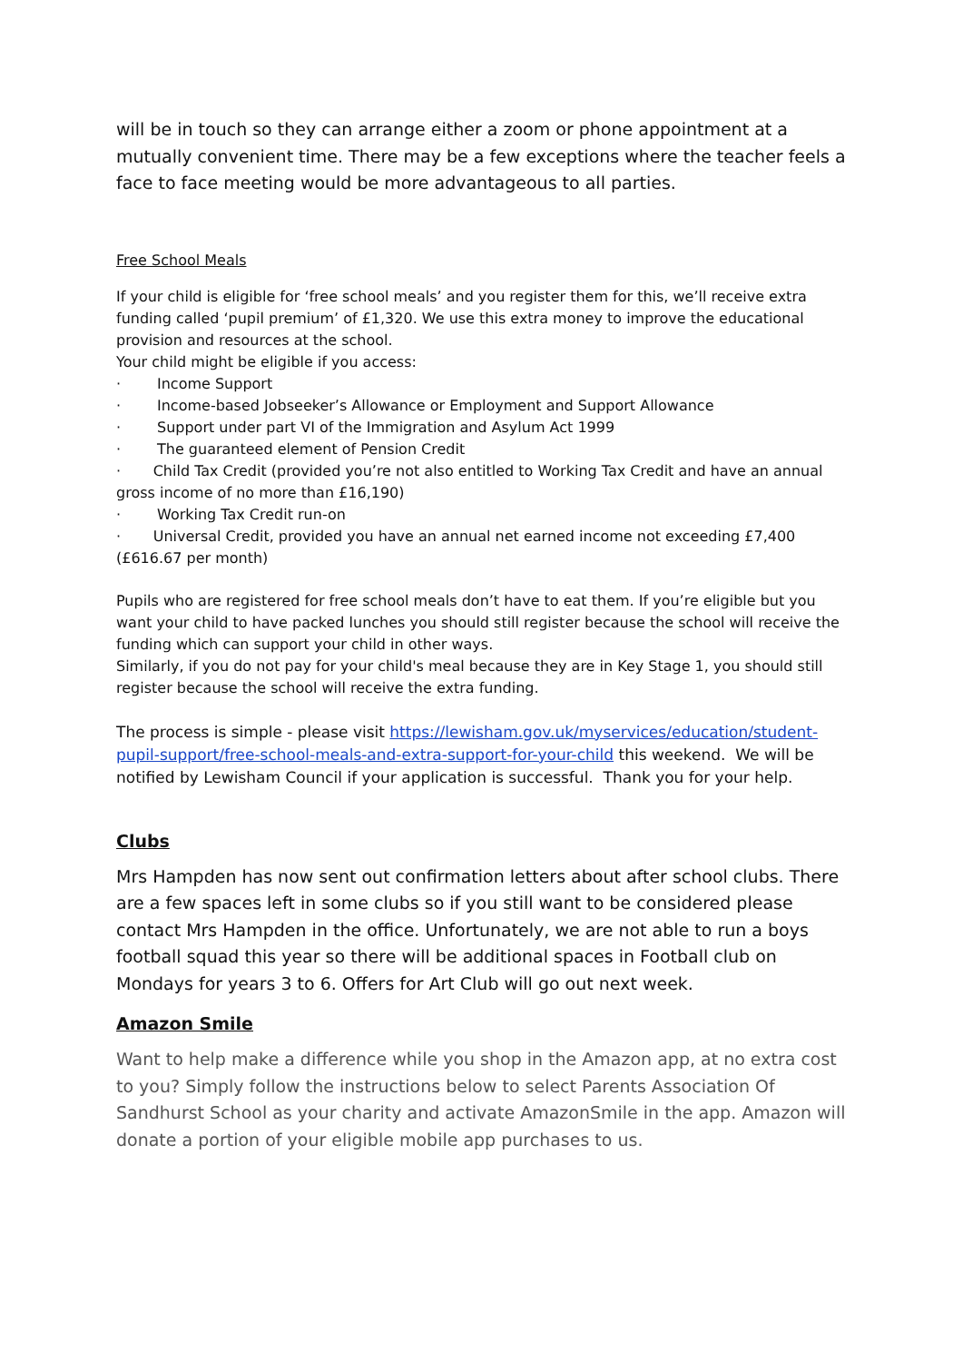will be in touch so they can arrange either a zoom or phone appointment at a mutually convenient time. There may be a few exceptions where the teacher feels a face to face meeting would be more advantageous to all parties.
Free School Meals
If your child is eligible for ‘free school meals’ and you register them for this, we’ll receive extra funding called ‘pupil premium’ of £1,320. We use this extra money to improve the educational provision and resources at the school.
Your child might be eligible if you access:
· Income Support
· Income-based Jobseeker’s Allowance or Employment and Support Allowance
· Support under part VI of the Immigration and Asylum Act 1999
· The guaranteed element of Pension Credit
· Child Tax Credit (provided you’re not also entitled to Working Tax Credit and have an annual gross income of no more than £16,190)
· Working Tax Credit run-on
· Universal Credit, provided you have an annual net earned income not exceeding £7,400 (£616.67 per month)
Pupils who are registered for free school meals don’t have to eat them. If you’re eligible but you want your child to have packed lunches you should still register because the school will receive the funding which can support your child in other ways.
Similarly, if you do not pay for your child's meal because they are in Key Stage 1, you should still register because the school will receive the extra funding.
The process is simple - please visit https://lewisham.gov.uk/myservices/education/student-pupil-support/free-school-meals-and-extra-support-for-your-child this weekend. We will be notified by Lewisham Council if your application is successful. Thank you for your help.
Clubs
Mrs Hampden has now sent out confirmation letters about after school clubs. There are a few spaces left in some clubs so if you still want to be considered please contact Mrs Hampden in the office. Unfortunately, we are not able to run a boys football squad this year so there will be additional spaces in Football club on Mondays for years 3 to 6. Offers for Art Club will go out next week.
Amazon Smile
Want to help make a difference while you shop in the Amazon app, at no extra cost to you? Simply follow the instructions below to select Parents Association Of Sandhurst School as your charity and activate AmazonSmile in the app. Amazon will donate a portion of your eligible mobile app purchases to us.